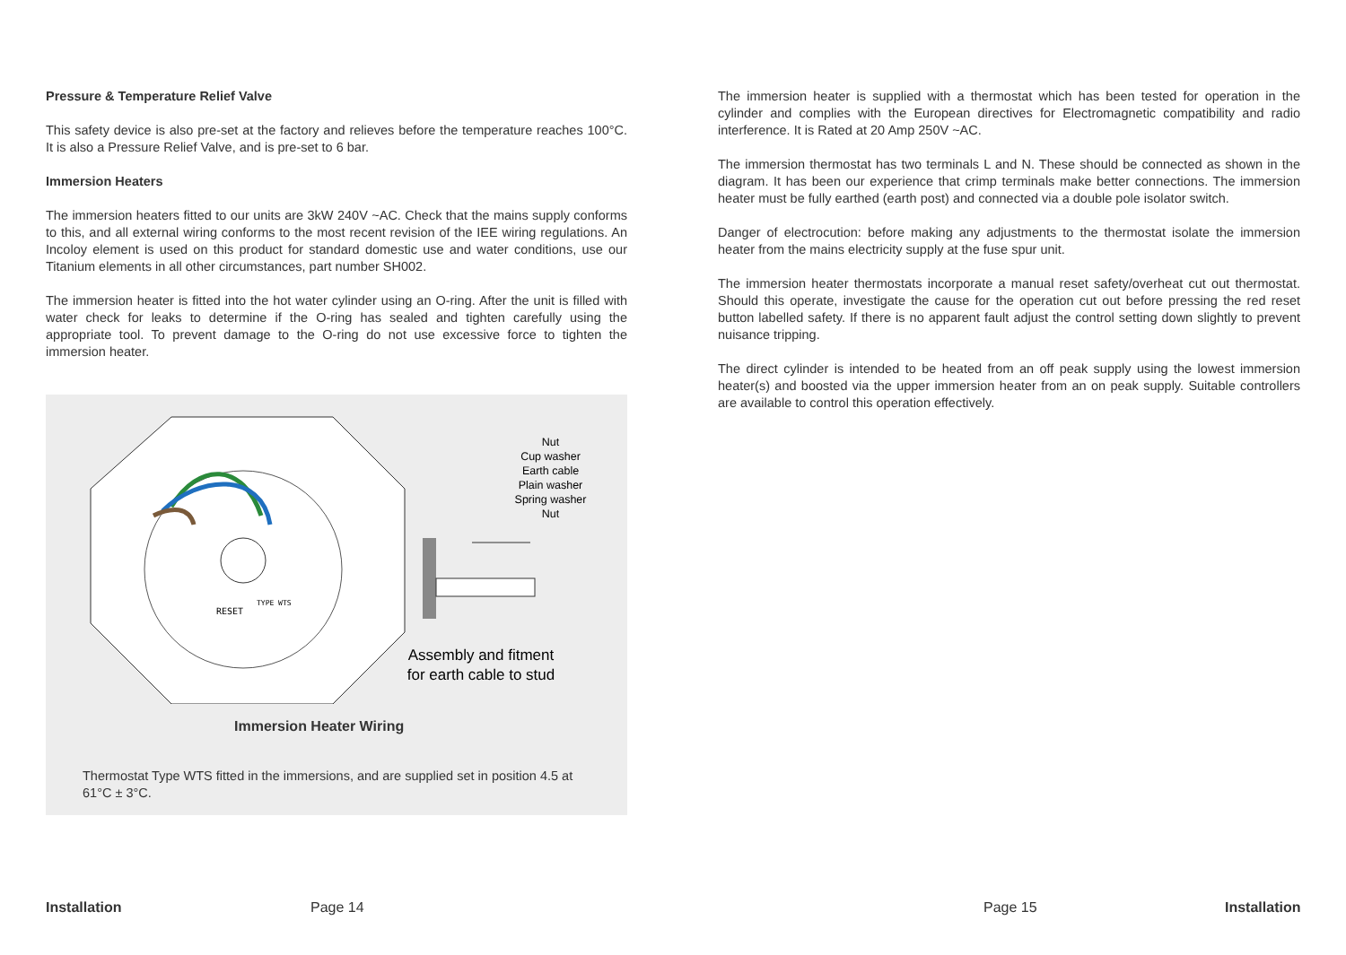Pressure & Temperature Relief Valve
This safety device is also pre-set at the factory and relieves before the temperature reaches 100°C. It is also a Pressure Relief Valve, and is pre-set to 6 bar.
Immersion Heaters
The immersion heaters fitted to our units are 3kW 240V ~AC. Check that the mains supply conforms to this, and all external wiring conforms to the most recent revision of the IEE wiring regulations. An Incoloy element is used on this product for standard domestic use and water conditions, use our Titanium elements in all other circumstances, part number SH002.
The immersion heater is fitted into the hot water cylinder using an O-ring. After the unit is filled with water check for leaks to determine if the O-ring has sealed and tighten carefully using the appropriate tool. To prevent damage to the O-ring do not use excessive force to tighten the immersion heater.
RESET
TYPE WTS
Nut
Cup washer
Earth cable
Plain washer
Spring washer
Nut
Assembly and fitment for earth cable to stud
Immersion Heater Wiring
Thermostat Type WTS fitted in the immersions, and are supplied set in position 4.5 at 61°C ± 3°C.
The immersion heater is supplied with a thermostat which has been tested for operation in the cylinder and complies with the European directives for Electromagnetic compatibility and radio interference. It is Rated at 20 Amp 250V ~AC.
The immersion thermostat has two terminals L and N. These should be connected as shown in the diagram. It has been our experience that crimp terminals make better connections. The immersion heater must be fully earthed (earth post) and connected via a double pole isolator switch.
Danger of electrocution: before making any adjustments to the thermostat isolate the immersion heater from the mains electricity supply at the fuse spur unit.
The immersion heater thermostats incorporate a manual reset safety/overheat cut out thermostat. Should this operate, investigate the cause for the operation cut out before pressing the red reset button labelled safety. If there is no apparent fault adjust the control setting down slightly to prevent nuisance tripping.
The direct cylinder is intended to be heated from an off peak supply using the lowest immersion heater(s) and boosted via the upper immersion heater from an on peak supply. Suitable controllers are available to control this operation effectively.
Installation Page 14 Page 15 Installation